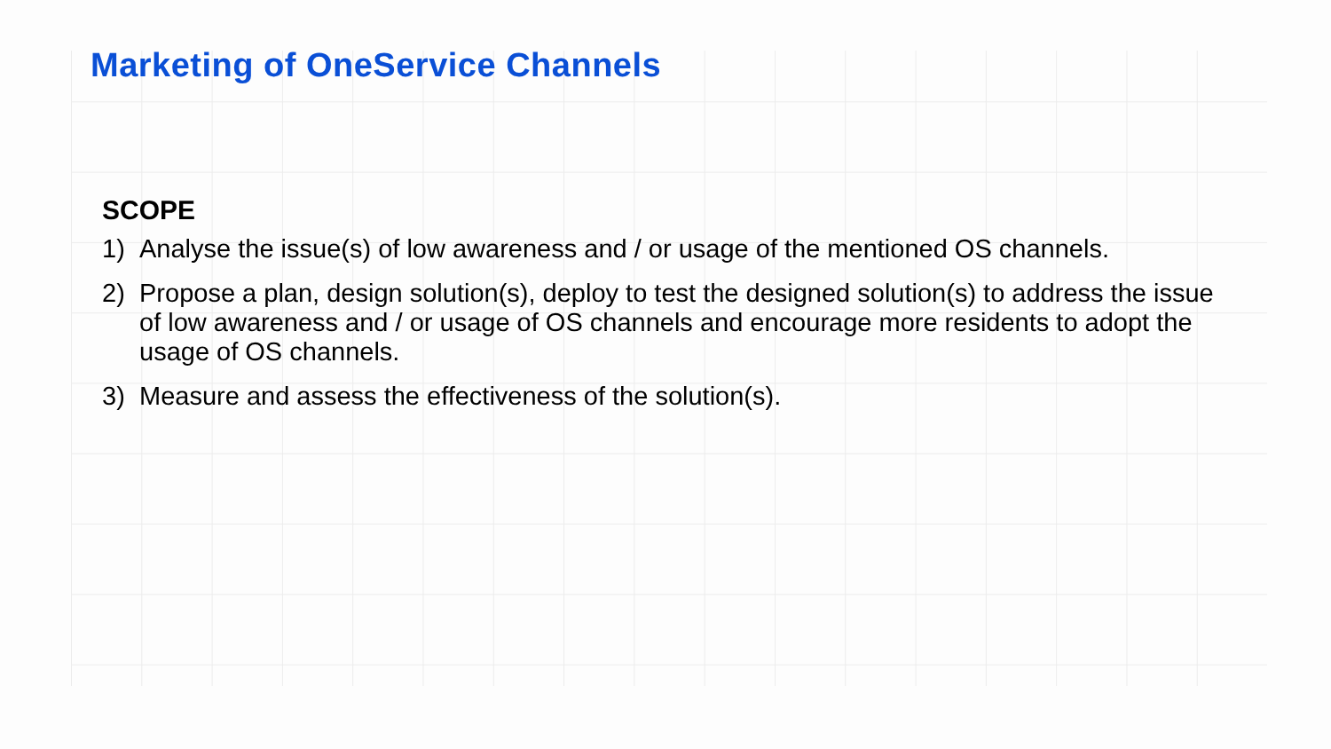Marketing of OneService Channels
SCOPE
1) Analyse the issue(s) of low awareness and / or usage of the mentioned OS channels.
2) Propose a plan, design solution(s), deploy to test the designed solution(s) to address the issue of low awareness and / or usage of OS channels and encourage more residents to adopt the usage of OS channels.
3) Measure and assess the effectiveness of the solution(s).